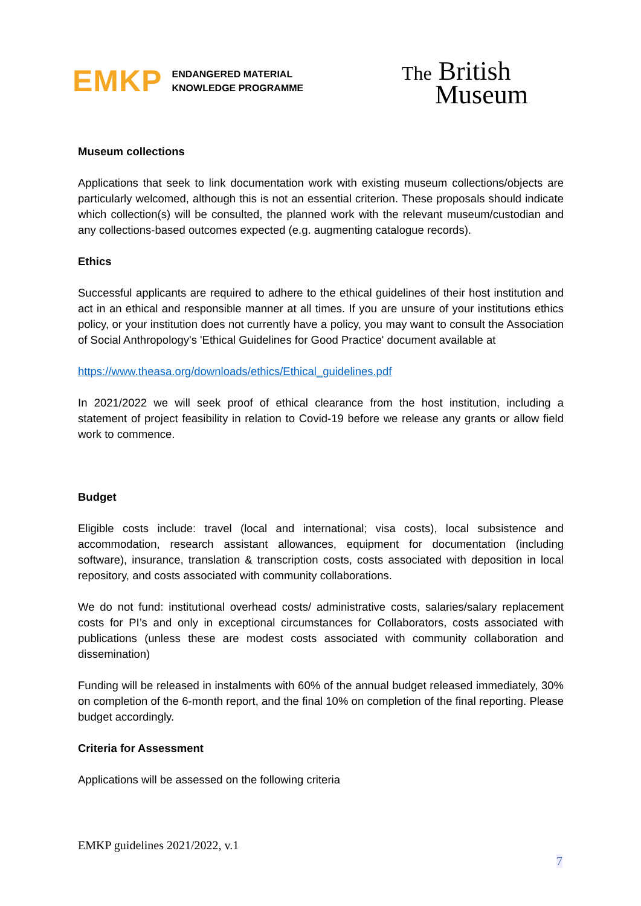EMKP ENDANGERED MATERIAL
KNOWLEDGE PROGRAMME
The British
Museum
Museum collections
Applications that seek to link documentation work with existing museum collections/objects are particularly welcomed, although this is not an essential criterion. These proposals should indicate which collection(s) will be consulted, the planned work with the relevant museum/custodian and any collections-based outcomes expected (e.g. augmenting catalogue records).
Ethics
Successful applicants are required to adhere to the ethical guidelines of their host institution and act in an ethical and responsible manner at all times. If you are unsure of your institutions ethics policy, or your institution does not currently have a policy, you may want to consult the Association of Social Anthropology's 'Ethical Guidelines for Good Practice' document available at
https://www.theasa.org/downloads/ethics/Ethical_guidelines.pdf
In 2021/2022 we will seek proof of ethical clearance from the host institution, including a statement of project feasibility in relation to Covid-19 before we release any grants or allow field work to commence.
Budget
Eligible costs include: travel (local and international; visa costs), local subsistence and accommodation, research assistant allowances, equipment for documentation (including software), insurance, translation & transcription costs, costs associated with deposition in local repository, and costs associated with community collaborations.
We do not fund: institutional overhead costs/ administrative costs, salaries/salary replacement costs for PI’s and only in exceptional circumstances for Collaborators, costs associated with publications (unless these are modest costs associated with community collaboration and dissemination)
Funding will be released in instalments with 60% of the annual budget released immediately, 30% on completion of the 6-month report, and the final 10% on completion of the final reporting. Please budget accordingly.
Criteria for Assessment
Applications will be assessed on the following criteria
EMKP guidelines 2021/2022, v.1
7